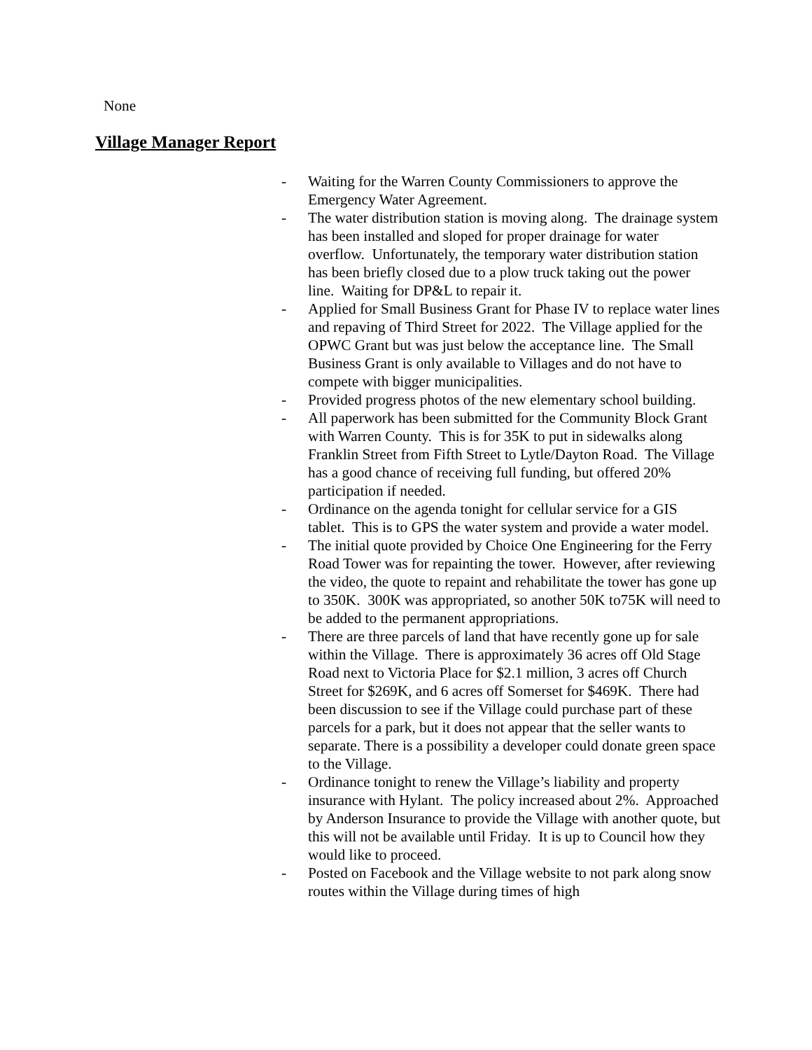None
Village Manager Report
- Waiting for the Warren County Commissioners to approve the Emergency Water Agreement.
- The water distribution station is moving along. The drainage system has been installed and sloped for proper drainage for water overflow. Unfortunately, the temporary water distribution station has been briefly closed due to a plow truck taking out the power line. Waiting for DP&L to repair it.
- Applied for Small Business Grant for Phase IV to replace water lines and repaving of Third Street for 2022. The Village applied for the OPWC Grant but was just below the acceptance line. The Small Business Grant is only available to Villages and do not have to compete with bigger municipalities.
- Provided progress photos of the new elementary school building.
- All paperwork has been submitted for the Community Block Grant with Warren County. This is for 35K to put in sidewalks along Franklin Street from Fifth Street to Lytle/Dayton Road. The Village has a good chance of receiving full funding, but offered 20% participation if needed.
- Ordinance on the agenda tonight for cellular service for a GIS tablet. This is to GPS the water system and provide a water model.
- The initial quote provided by Choice One Engineering for the Ferry Road Tower was for repainting the tower. However, after reviewing the video, the quote to repaint and rehabilitate the tower has gone up to 350K. 300K was appropriated, so another 50K to75K will need to be added to the permanent appropriations.
- There are three parcels of land that have recently gone up for sale within the Village. There is approximately 36 acres off Old Stage Road next to Victoria Place for $2.1 million, 3 acres off Church Street for $269K, and 6 acres off Somerset for $469K. There had been discussion to see if the Village could purchase part of these parcels for a park, but it does not appear that the seller wants to separate. There is a possibility a developer could donate green space to the Village.
- Ordinance tonight to renew the Village’s liability and property insurance with Hylant. The policy increased about 2%. Approached by Anderson Insurance to provide the Village with another quote, but this will not be available until Friday. It is up to Council how they would like to proceed.
- Posted on Facebook and the Village website to not park along snow routes within the Village during times of high